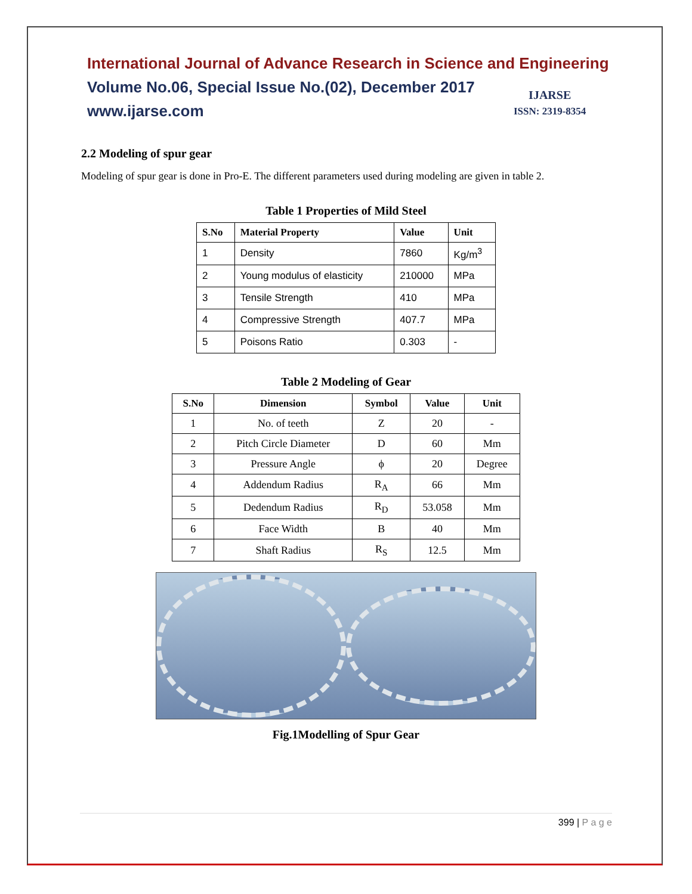International Journal of Advance Research in Science and Engineering
Volume No.06, Special Issue No.(02), December 2017
www.ijarse.com
IJARSE
ISSN: 2319-8354
2.2 Modeling of spur gear
Modeling of spur gear is done in Pro-E. The different parameters used during modeling are given in table 2.
Table 1 Properties of Mild Steel
| S.No | Material Property | Value | Unit |
| --- | --- | --- | --- |
| 1 | Density | 7860 | Kg/m<sup>3</sup> |
| 2 | Young modulus of elasticity | 210000 | MPa |
| 3 | Tensile Strength | 410 | MPa |
| 4 | Compressive Strength | 407.7 | MPa |
| 5 | Poisons Ratio | 0.303 | - |
Table 2 Modeling of Gear
| S.No | Dimension | Symbol | Value | Unit |
| --- | --- | --- | --- | --- |
| 1 | No. of teeth | Z | 20 | - |
| 2 | Pitch Circle Diameter | D | 60 | Mm |
| 3 | Pressure Angle | ϕ | 20 | Degree |
| 4 | Addendum Radius | R<sub>A</sub> | 66 | Mm |
| 5 | Dedendum Radius | R<sub>D</sub> | 53.058 | Mm |
| 6 | Face Width | B | 40 | Mm |
| 7 | Shaft Radius | R<sub>S</sub> | 12.5 | Mm |
Fig.1Modelling of Spur Gear
399 | P a g e